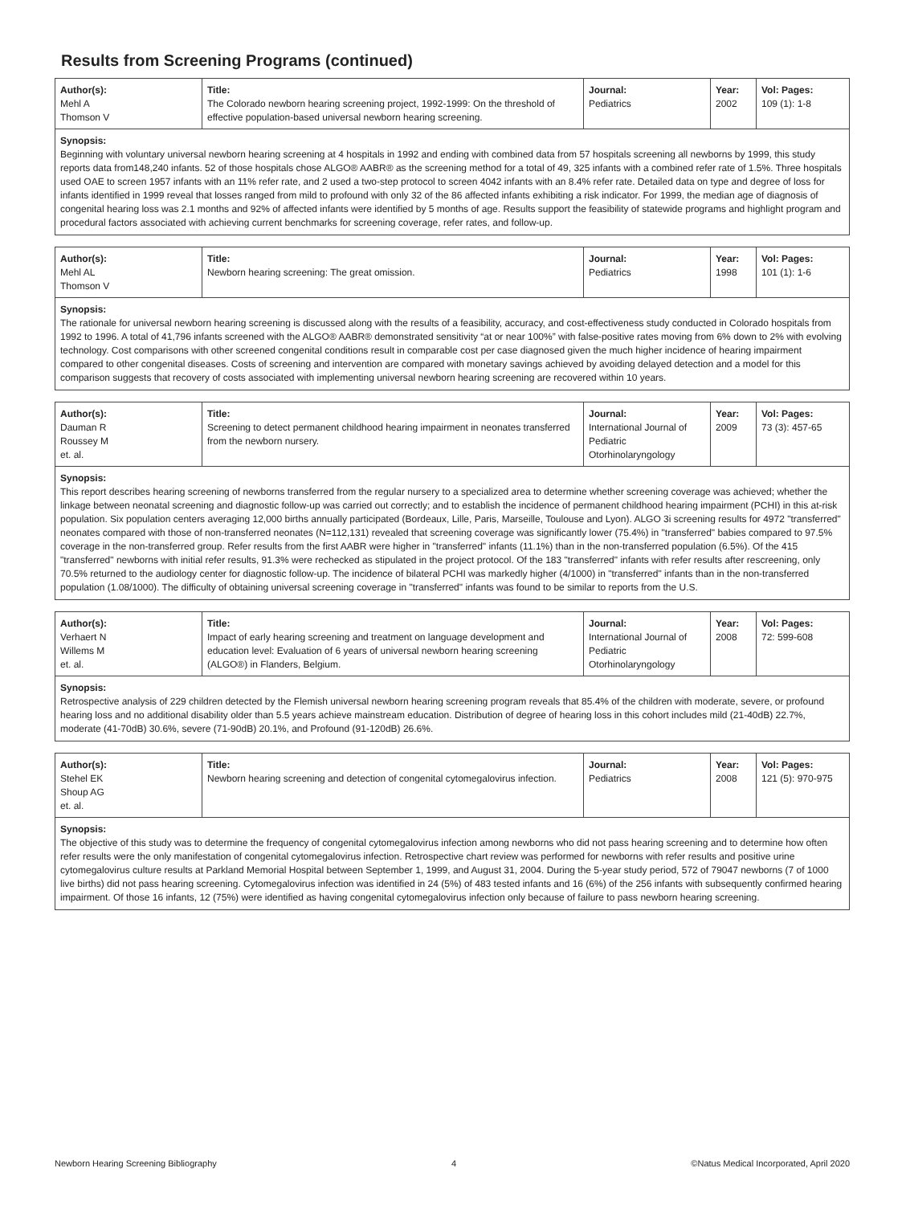Results from Screening Programs (continued)
| Author(s): Mehl A Thomson V | Title: The Colorado newborn hearing screening project, 1992-1999: On the threshold of effective population-based universal newborn hearing screening. | Journal: Pediatrics | Year: 2002 | Vol: Pages: 109 (1): 1-8 |
Synopsis:
Beginning with voluntary universal newborn hearing screening at 4 hospitals in 1992 and ending with combined data from 57 hospitals screening all newborns by 1999, this study reports data from148,240 infants. 52 of those hospitals chose ALGO® AABR® as the screening method for a total of 49, 325 infants with a combined refer rate of 1.5%. Three hospitals used OAE to screen 1957 infants with an 11% refer rate, and 2 used a two-step protocol to screen 4042 infants with an 8.4% refer rate. Detailed data on type and degree of loss for infants identified in 1999 reveal that losses ranged from mild to profound with only 32 of the 86 affected infants exhibiting a risk indicator. For 1999, the median age of diagnosis of congenital hearing loss was 2.1 months and 92% of affected infants were identified by 5 months of age. Results support the feasibility of statewide programs and highlight program and procedural factors associated with achieving current benchmarks for screening coverage, refer rates, and follow-up.
| Author(s): Mehl AL Thomson V | Title: Newborn hearing screening: The great omission. | Journal: Pediatrics | Year: 1998 | Vol: Pages: 101 (1): 1-6 |
Synopsis:
The rationale for universal newborn hearing screening is discussed along with the results of a feasibility, accuracy, and cost-effectiveness study conducted in Colorado hospitals from 1992 to 1996. A total of 41,796 infants screened with the ALGO® AABR® demonstrated sensitivity “at or near 100%” with false-positive rates moving from 6% down to 2% with evolving technology. Cost comparisons with other screened congenital conditions result in comparable cost per case diagnosed given the much higher incidence of hearing impairment compared to other congenital diseases. Costs of screening and intervention are compared with monetary savings achieved by avoiding delayed detection and a model for this comparison suggests that recovery of costs associated with implementing universal newborn hearing screening are recovered within 10 years.
| Author(s): Dauman R Roussey M et. al. | Title: Screening to detect permanent childhood hearing impairment in neonates transferred from the newborn nursery. | Journal: International Journal of Pediatric Otorhinolaryngology | Year: 2009 | Vol: Pages: 73 (3): 457-65 |
Synopsis:
This report describes hearing screening of newborns transferred from the regular nursery to a specialized area to determine whether screening coverage was achieved; whether the linkage between neonatal screening and diagnostic follow-up was carried out correctly; and to establish the incidence of permanent childhood hearing impairment (PCHI) in this at-risk population. Six population centers averaging 12,000 births annually participated (Bordeaux, Lille, Paris, Marseille, Toulouse and Lyon). ALGO 3i screening results for 4972 "transferred" neonates compared with those of non-transferred neonates (N=112,131) revealed that screening coverage was significantly lower (75.4%) in "transferred" babies compared to 97.5% coverage in the non-transferred group. Refer results from the first AABR were higher in "transferred" infants (11.1%) than in the non-transferred population (6.5%). Of the 415 "transferred" newborns with initial refer results, 91.3% were rechecked as stipulated in the project protocol. Of the 183 "transferred" infants with refer results after rescreening, only 70.5% returned to the audiology center for diagnostic follow-up. The incidence of bilateral PCHI was markedly higher (4/1000) in "transferred" infants than in the non-transferred population (1.08/1000). The difficulty of obtaining universal screening coverage in "transferred" infants was found to be similar to reports from the U.S.
| Author(s): Verhaert N Willems M et. al. | Title: Impact of early hearing screening and treatment on language development and education level: Evaluation of 6 years of universal newborn hearing screening (ALGO®) in Flanders, Belgium. | Journal: International Journal of Pediatric Otorhinolaryngology | Year: 2008 | Vol: Pages: 72: 599-608 |
Synopsis:
Retrospective analysis of 229 children detected by the Flemish universal newborn hearing screening program reveals that 85.4% of the children with moderate, severe, or profound hearing loss and no additional disability older than 5.5 years achieve mainstream education. Distribution of degree of hearing loss in this cohort includes mild (21-40dB) 22.7%, moderate (41-70dB) 30.6%, severe (71-90dB) 20.1%, and Profound (91-120dB) 26.6%.
| Author(s): Stehel EK Shoup AG et. al. | Title: Newborn hearing screening and detection of congenital cytomegalovirus infection. | Journal: Pediatrics | Year: 2008 | Vol: Pages: 121 (5): 970-975 |
Synopsis:
The objective of this study was to determine the frequency of congenital cytomegalovirus infection among newborns who did not pass hearing screening and to determine how often refer results were the only manifestation of congenital cytomegalovirus infection. Retrospective chart review was performed for newborns with refer results and positive urine cytomegalovirus culture results at Parkland Memorial Hospital between September 1, 1999, and August 31, 2004. During the 5-year study period, 572 of 79047 newborns (7 of 1000 live births) did not pass hearing screening. Cytomegalovirus infection was identified in 24 (5%) of 483 tested infants and 16 (6%) of the 256 infants with subsequently confirmed hearing impairment. Of those 16 infants, 12 (75%) were identified as having congenital cytomegalovirus infection only because of failure to pass newborn hearing screening.
Newborn Hearing Screening Bibliography 4 ©Natus Medical Incorporated, April 2020